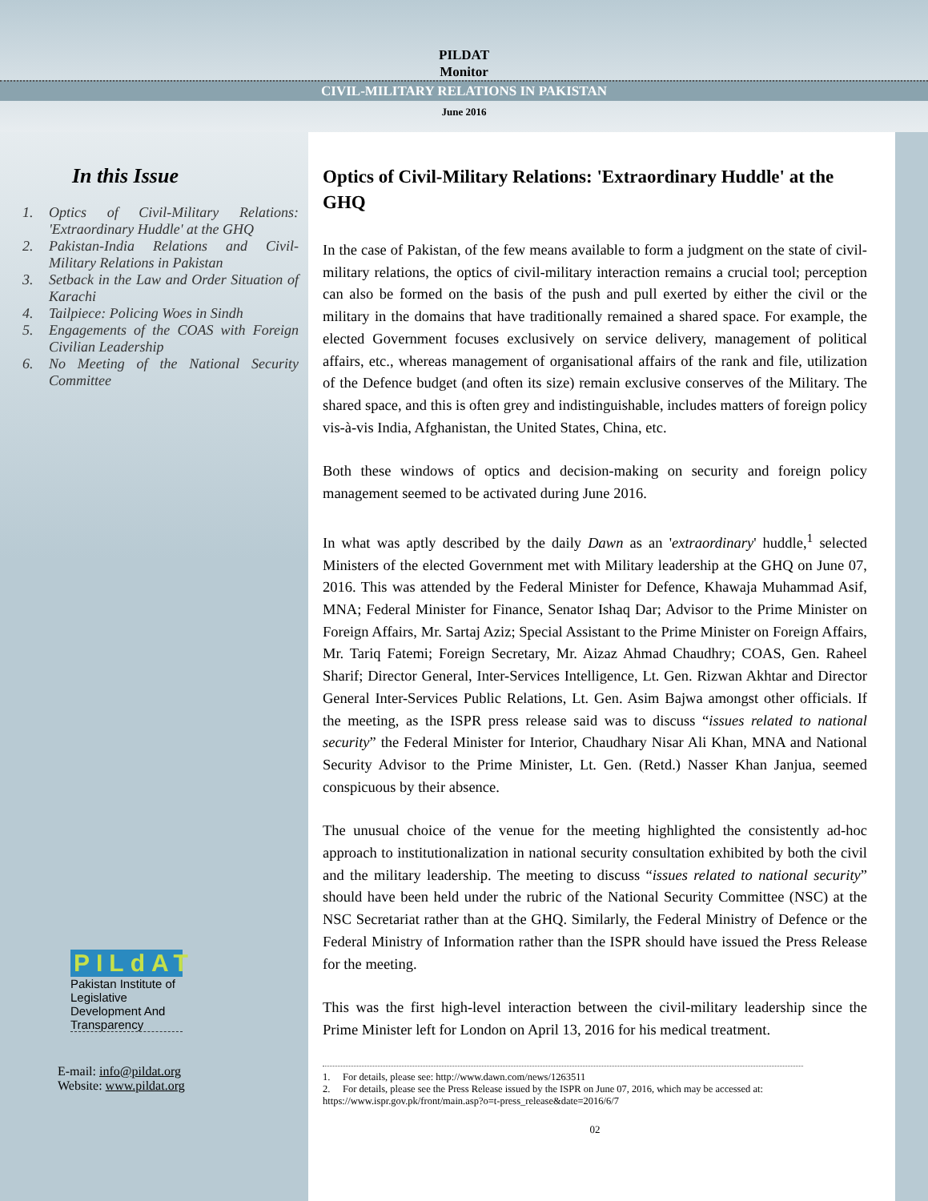PILDAT
Monitor
CIVIL-MILITARY RELATIONS IN PAKISTAN
June 2016
In this Issue
1. Optics of Civil-Military Relations: 'Extraordinary Huddle' at the GHQ
2. Pakistan-India Relations and Civil-Military Relations in Pakistan
3. Setback in the Law and Order Situation of Karachi
4. Tailpiece: Policing Woes in Sindh
5. Engagements of the COAS with Foreign Civilian Leadership
6. No Meeting of the National Security Committee
PILdAT
Pakistan Institute of Legislative Development And Transparency
E-mail: info@pildat.org
Website: www.pildat.org
Optics of Civil-Military Relations: 'Extraordinary Huddle' at the GHQ
In the case of Pakistan, of the few means available to form a judgment on the state of civil-military relations, the optics of civil-military interaction remains a crucial tool; perception can also be formed on the basis of the push and pull exerted by either the civil or the military in the domains that have traditionally remained a shared space. For example, the elected Government focuses exclusively on service delivery, management of political affairs, etc., whereas management of organisational affairs of the rank and file, utilization of the Defence budget (and often its size) remain exclusive conserves of the Military. The shared space, and this is often grey and indistinguishable, includes matters of foreign policy vis-à-vis India, Afghanistan, the United States, China, etc.
Both these windows of optics and decision-making on security and foreign policy management seemed to be activated during June 2016.
In what was aptly described by the daily Dawn as an 'extraordinary' huddle,<sup>1</sup> selected Ministers of the elected Government met with Military leadership at the GHQ on June 07, 2016. This was attended by the Federal Minister for Defence, Khawaja Muhammad Asif, MNA; Federal Minister for Finance, Senator Ishaq Dar; Advisor to the Prime Minister on Foreign Affairs, Mr. Sartaj Aziz; Special Assistant to the Prime Minister on Foreign Affairs, Mr. Tariq Fatemi; Foreign Secretary, Mr. Aizaz Ahmad Chaudhry; COAS, Gen. Raheel Sharif; Director General, Inter-Services Intelligence, Lt. Gen. Rizwan Akhtar and Director General Inter-Services Public Relations, Lt. Gen. Asim Bajwa amongst other officials. If the meeting, as the ISPR press release said was to discuss “issues related to national security” the Federal Minister for Interior, Chaudhary Nisar Ali Khan, MNA and National Security Advisor to the Prime Minister, Lt. Gen. (Retd.) Nasser Khan Janjua, seemed conspicuous by their absence.
The unusual choice of the venue for the meeting highlighted the consistently ad-hoc approach to institutionalization in national security consultation exhibited by both the civil and the military leadership. The meeting to discuss “issues related to national security” should have been held under the rubric of the National Security Committee (NSC) at the NSC Secretariat rather than at the GHQ. Similarly, the Federal Ministry of Defence or the Federal Ministry of Information rather than the ISPR should have issued the Press Release for the meeting.
This was the first high-level interaction between the civil-military leadership since the Prime Minister left for London on April 13, 2016 for his medical treatment.
1. For details, please see: http://www.dawn.com/news/1263511
2. For details, please see the Press Release issued by the ISPR on June 07, 2016, which may be accessed at: https://www.ispr.gov.pk/front/main.asp?o=t-press_release&date=2016/6/7
02